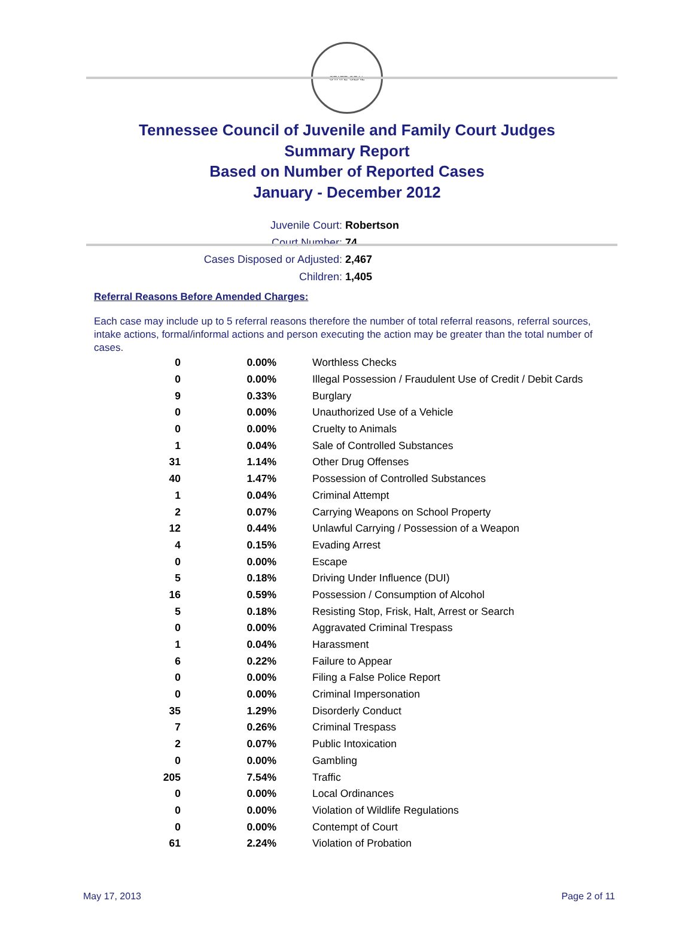STATE SEAL
Tennessee Council of Juvenile and Family Court Judges
Summary Report
Based on Number of Reported Cases
January - December 2012
Juvenile Court: Robertson
Court Number: 74
Cases Disposed or Adjusted: 2,467
Children: 1,405
Referral Reasons Before Amended Charges:
Each case may include up to 5 referral reasons therefore the number of total referral reasons, referral sources, intake actions, formal/informal actions and person executing the action may be greater than the total number of cases.
| 0 | 0.00% | Worthless Checks |
| 0 | 0.00% | Illegal Possession / Fraudulent Use of Credit / Debit Cards |
| 9 | 0.33% | Burglary |
| 0 | 0.00% | Unauthorized Use of a Vehicle |
| 0 | 0.00% | Cruelty to Animals |
| 1 | 0.04% | Sale of Controlled Substances |
| 31 | 1.14% | Other Drug Offenses |
| 40 | 1.47% | Possession of Controlled Substances |
| 1 | 0.04% | Criminal Attempt |
| 2 | 0.07% | Carrying Weapons on School Property |
| 12 | 0.44% | Unlawful Carrying / Possession of a Weapon |
| 4 | 0.15% | Evading Arrest |
| 0 | 0.00% | Escape |
| 5 | 0.18% | Driving Under Influence (DUI) |
| 16 | 0.59% | Possession / Consumption of Alcohol |
| 5 | 0.18% | Resisting Stop, Frisk, Halt, Arrest or Search |
| 0 | 0.00% | Aggravated Criminal Trespass |
| 1 | 0.04% | Harassment |
| 6 | 0.22% | Failure to Appear |
| 0 | 0.00% | Filing a False Police Report |
| 0 | 0.00% | Criminal Impersonation |
| 35 | 1.29% | Disorderly Conduct |
| 7 | 0.26% | Criminal Trespass |
| 2 | 0.07% | Public Intoxication |
| 0 | 0.00% | Gambling |
| 205 | 7.54% | Traffic |
| 0 | 0.00% | Local Ordinances |
| 0 | 0.00% | Violation of Wildlife Regulations |
| 0 | 0.00% | Contempt of Court |
| 61 | 2.24% | Violation of Probation |
May 17, 2013 Page 2 of 11